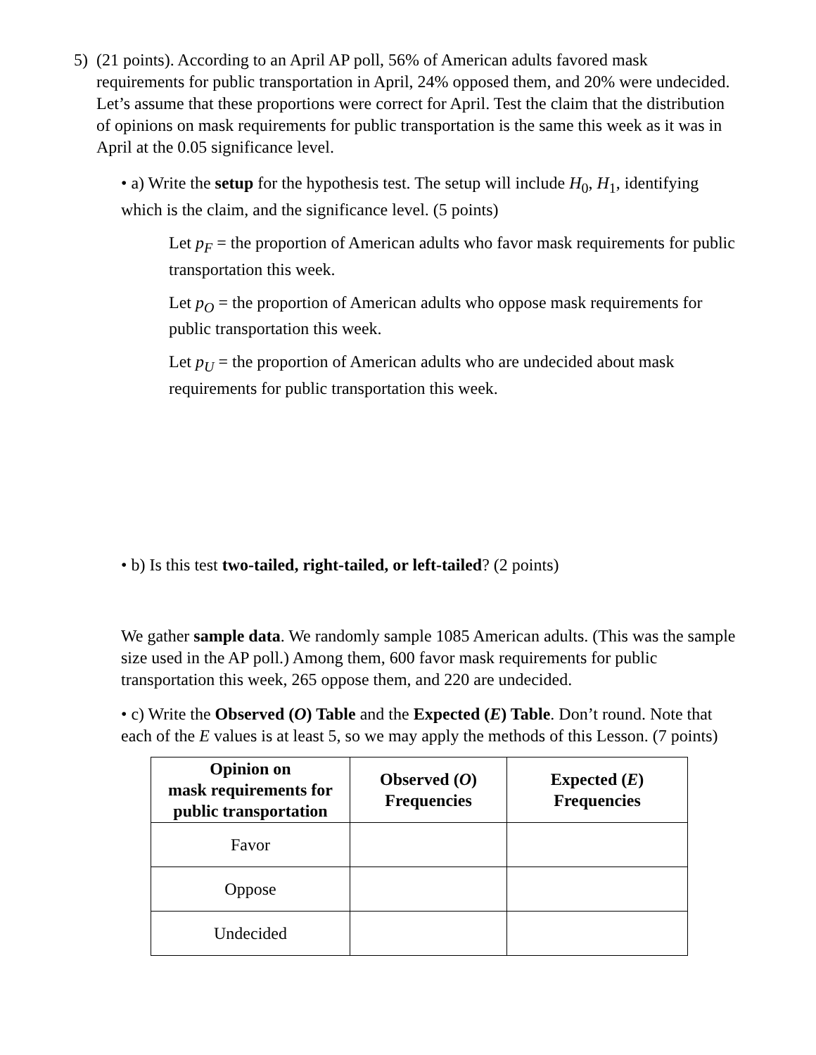5) (21 points). According to an April AP poll, 56% of American adults favored mask requirements for public transportation in April, 24% opposed them, and 20% were undecided. Let’s assume that these proportions were correct for April. Test the claim that the distribution of opinions on mask requirements for public transportation is the same this week as it was in April at the 0.05 significance level.
• a) Write the setup for the hypothesis test. The setup will include H<sub>0</sub>, H<sub>1</sub>, identifying which is the claim, and the significance level. (5 points)
Let p<sub>F</sub> = the proportion of American adults who favor mask requirements for public transportation this week.
Let p<sub>O</sub> = the proportion of American adults who oppose mask requirements for public transportation this week.
Let p<sub>U</sub> = the proportion of American adults who are undecided about mask requirements for public transportation this week.
• b) Is this test two-tailed, right-tailed, or left-tailed? (2 points)
We gather sample data. We randomly sample 1085 American adults. (This was the sample size used in the AP poll.) Among them, 600 favor mask requirements for public transportation this week, 265 oppose them, and 220 are undecided.
• c) Write the Observed (O) Table and the Expected (E) Table. Don’t round. Note that each of the E values is at least 5, so we may apply the methods of this Lesson. (7 points)
| Opinion on mask requirements for public transportation | Observed ( O ) Frequencies | Expected ( E ) Frequencies |
| --- | --- | --- |
| Favor | | |
| Oppose | | |
| Undecided | | |